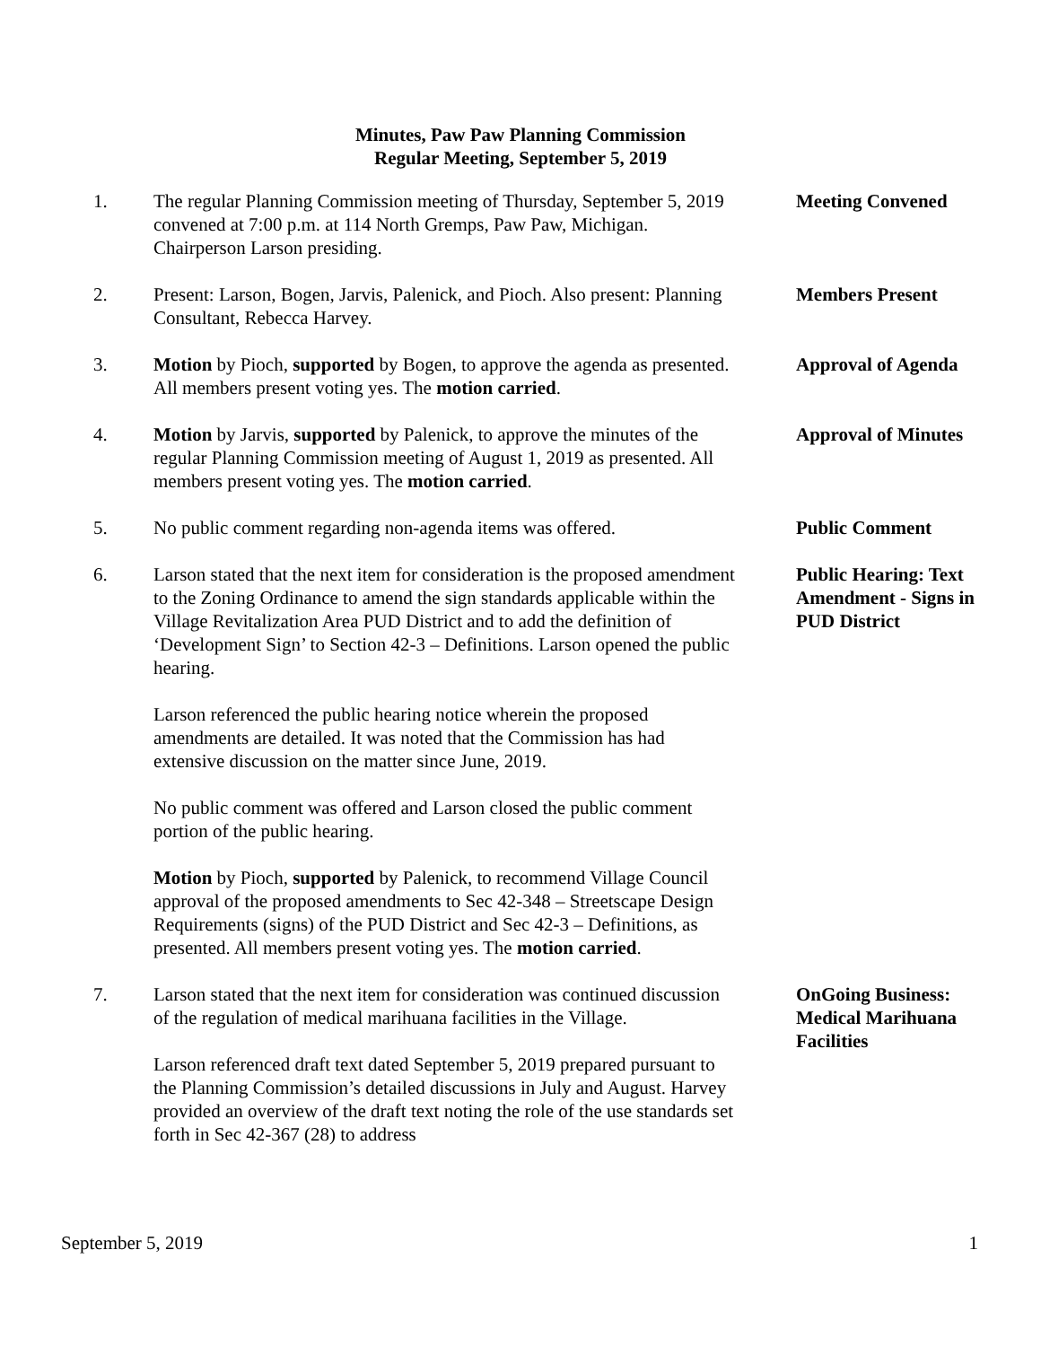Minutes, Paw Paw Planning Commission
Regular Meeting, September 5, 2019
1. The regular Planning Commission meeting of Thursday, September 5, 2019 convened at 7:00 p.m. at 114 North Gremps, Paw Paw, Michigan. Chairperson Larson presiding.
Meeting Convened
2. Present: Larson, Bogen, Jarvis, Palenick, and Pioch. Also present: Planning Consultant, Rebecca Harvey.
Members Present
3. Motion by Pioch, supported by Bogen, to approve the agenda as presented. All members present voting yes. The motion carried.
Approval of Agenda
4. Motion by Jarvis, supported by Palenick, to approve the minutes of the regular Planning Commission meeting of August 1, 2019 as presented. All members present voting yes. The motion carried.
Approval of Minutes
5. No public comment regarding non-agenda items was offered.
Public Comment
6. Larson stated that the next item for consideration is the proposed amendment to the Zoning Ordinance to amend the sign standards applicable within the Village Revitalization Area PUD District and to add the definition of ‘Development Sign’ to Section 42-3 – Definitions. Larson opened the public hearing.
Larson referenced the public hearing notice wherein the proposed amendments are detailed. It was noted that the Commission has had extensive discussion on the matter since June, 2019.
No public comment was offered and Larson closed the public comment portion of the public hearing.
Motion by Pioch, supported by Palenick, to recommend Village Council approval of the proposed amendments to Sec 42-348 – Streetscape Design Requirements (signs) of the PUD District and Sec 42-3 – Definitions, as presented. All members present voting yes. The motion carried.
Public Hearing: Text Amendment - Signs in PUD District
7. Larson stated that the next item for consideration was continued discussion of the regulation of medical marihuana facilities in the Village.
Larson referenced draft text dated September 5, 2019 prepared pursuant to the Planning Commission’s detailed discussions in July and August. Harvey provided an overview of the draft text noting the role of the use standards set forth in Sec 42-367 (28) to address
OnGoing Business: Medical Marihuana Facilities
September 5, 2019 1